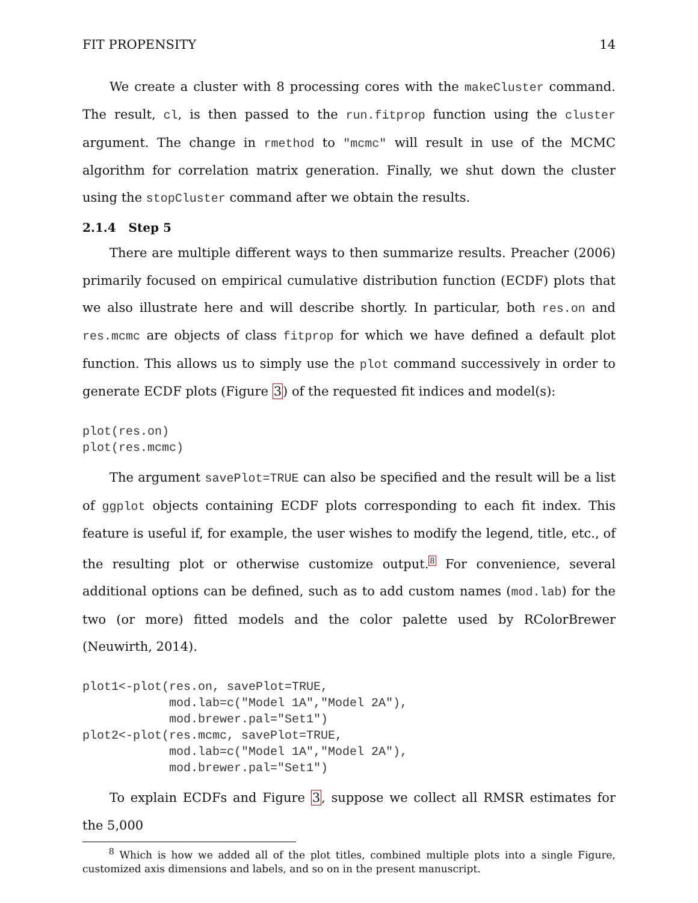FIT PROPENSITY 14
We create a cluster with 8 processing cores with the makeCluster command. The result, cl, is then passed to the run.fitprop function using the cluster argument. The change in rmethod to "mcmc" will result in use of the MCMC algorithm for correlation matrix generation. Finally, we shut down the cluster using the stopCluster command after we obtain the results.
2.1.4 Step 5
There are multiple different ways to then summarize results. Preacher (2006) primarily focused on empirical cumulative distribution function (ECDF) plots that we also illustrate here and will describe shortly. In particular, both res.on and res.mcmc are objects of class fitprop for which we have defined a default plot function. This allows us to simply use the plot command successively in order to generate ECDF plots (Figure 3) of the requested fit indices and model(s):
plot(res.on)
plot(res.mcmc)
The argument savePlot=TRUE can also be specified and the result will be a list of ggplot objects containing ECDF plots corresponding to each fit index. This feature is useful if, for example, the user wishes to modify the legend, title, etc., of the resulting plot or otherwise customize output.<sup>8</sup> For convenience, several additional options can be defined, such as to add custom names (mod.lab) for the two (or more) fitted models and the color palette used by RColorBrewer (Neuwirth, 2014).
plot1<-plot(res.on, savePlot=TRUE,
            mod.lab=c("Model 1A","Model 2A"),
            mod.brewer.pal="Set1")
plot2<-plot(res.mcmc, savePlot=TRUE,
            mod.lab=c("Model 1A","Model 2A"),
            mod.brewer.pal="Set1")
To explain ECDFs and Figure 3, suppose we collect all RMSR estimates for the 5,000
<sup>8</sup> Which is how we added all of the plot titles, combined multiple plots into a single Figure, customized axis dimensions and labels, and so on in the present manuscript.